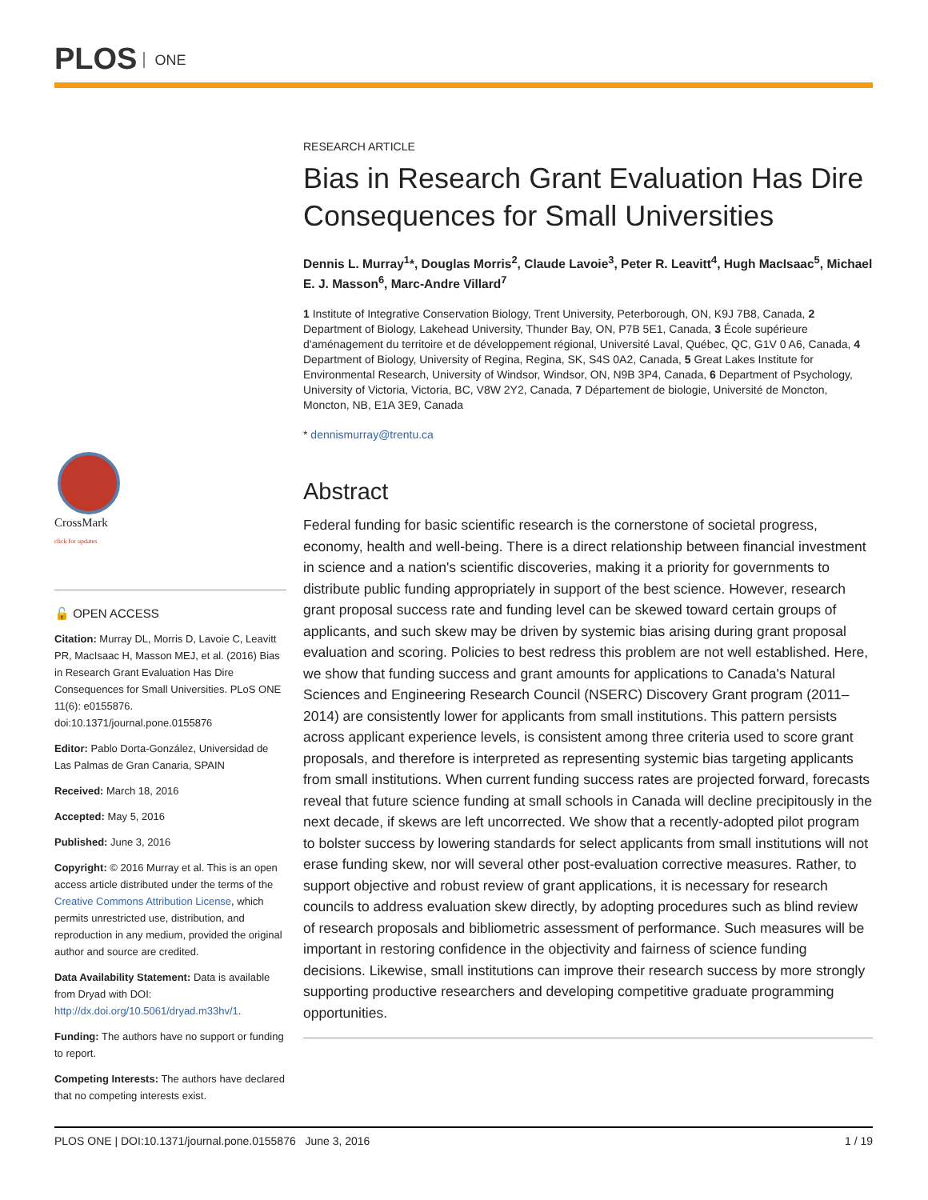PLOS ONE
CrossMark
click for updates
🔓 OPEN ACCESS
Citation: Murray DL, Morris D, Lavoie C, Leavitt PR, MacIsaac H, Masson MEJ, et al. (2016) Bias in Research Grant Evaluation Has Dire Consequences for Small Universities. PLoS ONE 11(6): e0155876. doi:10.1371/journal.pone.0155876
Editor: Pablo Dorta-González, Universidad de Las Palmas de Gran Canaria, SPAIN
Received: March 18, 2016
Accepted: May 5, 2016
Published: June 3, 2016
Copyright: © 2016 Murray et al. This is an open access article distributed under the terms of the Creative Commons Attribution License, which permits unrestricted use, distribution, and reproduction in any medium, provided the original author and source are credited.
Data Availability Statement: Data is available from Dryad with DOI: http://dx.doi.org/10.5061/dryad.m33hv/1.
Funding: The authors have no support or funding to report.
Competing Interests: The authors have declared that no competing interests exist.
RESEARCH ARTICLE
Bias in Research Grant Evaluation Has Dire Consequences for Small Universities
Dennis L. Murray<sup>1</sup>*, Douglas Morris<sup>2</sup>, Claude Lavoie<sup>3</sup>, Peter R. Leavitt<sup>4</sup>, Hugh MacIsaac<sup>5</sup>, Michael E. J. Masson<sup>6</sup>, Marc-Andre Villard<sup>7</sup>
1 Institute of Integrative Conservation Biology, Trent University, Peterborough, ON, K9J 7B8, Canada, 2 Department of Biology, Lakehead University, Thunder Bay, ON, P7B 5E1, Canada, 3 École supérieure d'aménagement du territoire et de développement régional, Université Laval, Québec, QC, G1V 0 A6, Canada, 4 Department of Biology, University of Regina, Regina, SK, S4S 0A2, Canada, 5 Great Lakes Institute for Environmental Research, University of Windsor, Windsor, ON, N9B 3P4, Canada, 6 Department of Psychology, University of Victoria, Victoria, BC, V8W 2Y2, Canada, 7 Département de biologie, Université de Moncton, Moncton, NB, E1A 3E9, Canada
* dennismurray@trentu.ca
Abstract
Federal funding for basic scientific research is the cornerstone of societal progress, economy, health and well-being. There is a direct relationship between financial investment in science and a nation's scientific discoveries, making it a priority for governments to distribute public funding appropriately in support of the best science. However, research grant proposal success rate and funding level can be skewed toward certain groups of applicants, and such skew may be driven by systemic bias arising during grant proposal evaluation and scoring. Policies to best redress this problem are not well established. Here, we show that funding success and grant amounts for applications to Canada's Natural Sciences and Engineering Research Council (NSERC) Discovery Grant program (2011–2014) are consistently lower for applicants from small institutions. This pattern persists across applicant experience levels, is consistent among three criteria used to score grant proposals, and therefore is interpreted as representing systemic bias targeting applicants from small institutions. When current funding success rates are projected forward, forecasts reveal that future science funding at small schools in Canada will decline precipitously in the next decade, if skews are left uncorrected. We show that a recently-adopted pilot program to bolster success by lowering standards for select applicants from small institutions will not erase funding skew, nor will several other post-evaluation corrective measures. Rather, to support objective and robust review of grant applications, it is necessary for research councils to address evaluation skew directly, by adopting procedures such as blind review of research proposals and bibliometric assessment of performance. Such measures will be important in restoring confidence in the objectivity and fairness of science funding decisions. Likewise, small institutions can improve their research success by more strongly supporting productive researchers and developing competitive graduate programming opportunities.
PLOS ONE | DOI:10.1371/journal.pone.0155876 June 3, 2016 1 / 19